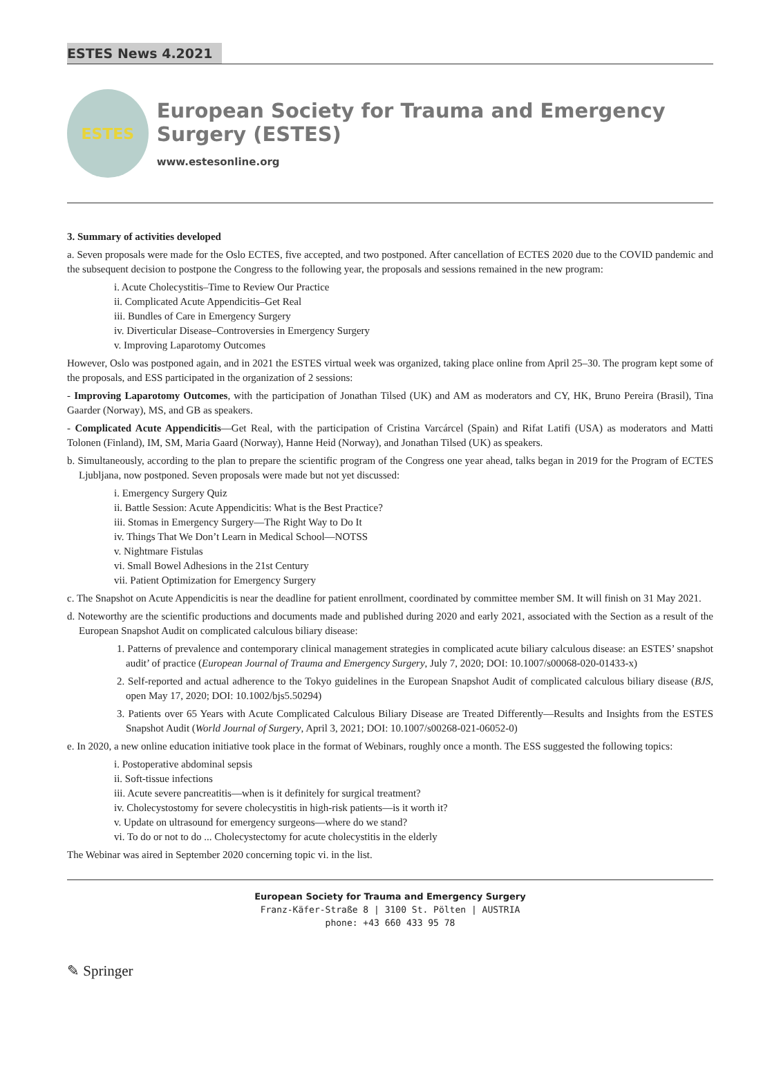ESTES News 4.2021
ESTES
European Society for Trauma and Emergency Surgery (ESTES)
www.estesonline.org
3. Summary of activities developed
a. Seven proposals were made for the Oslo ECTES, five accepted, and two postponed. After cancellation of ECTES 2020 due to the COVID pandemic and the subsequent decision to postpone the Congress to the following year, the proposals and sessions remained in the new program:
i. Acute Cholecystitis–Time to Review Our Practice
ii. Complicated Acute Appendicitis–Get Real
iii. Bundles of Care in Emergency Surgery
iv. Diverticular Disease–Controversies in Emergency Surgery
v. Improving Laparotomy Outcomes
However, Oslo was postponed again, and in 2021 the ESTES virtual week was organized, taking place online from April 25–30. The program kept some of the proposals, and ESS participated in the organization of 2 sessions:
- Improving Laparotomy Outcomes, with the participation of Jonathan Tilsed (UK) and AM as moderators and CY, HK, Bruno Pereira (Brasil), Tina Gaarder (Norway), MS, and GB as speakers.
- Complicated Acute Appendicitis—Get Real, with the participation of Cristina Varcárcel (Spain) and Rifat Latifi (USA) as moderators and Matti Tolonen (Finland), IM, SM, Maria Gaard (Norway), Hanne Heid (Norway), and Jonathan Tilsed (UK) as speakers.
b. Simultaneously, according to the plan to prepare the scientific program of the Congress one year ahead, talks began in 2019 for the Program of ECTES Ljubljana, now postponed. Seven proposals were made but not yet discussed:
i. Emergency Surgery Quiz
ii. Battle Session: Acute Appendicitis: What is the Best Practice?
iii. Stomas in Emergency Surgery—The Right Way to Do It
iv. Things That We Don’t Learn in Medical School—NOTSS
v. Nightmare Fistulas
vi. Small Bowel Adhesions in the 21st Century
vii. Patient Optimization for Emergency Surgery
c. The Snapshot on Acute Appendicitis is near the deadline for patient enrollment, coordinated by committee member SM. It will finish on 31 May 2021.
d. Noteworthy are the scientific productions and documents made and published during 2020 and early 2021, associated with the Section as a result of the European Snapshot Audit on complicated calculous biliary disease:
1. Patterns of prevalence and contemporary clinical management strategies in complicated acute biliary calculous disease: an ESTES’ snapshot audit’ of practice (European Journal of Trauma and Emergency Surgery, July 7, 2020; DOI: 10.1007/s00068-020-01433-x)
2. Self-reported and actual adherence to the Tokyo guidelines in the European Snapshot Audit of complicated calculous biliary disease (BJS, open May 17, 2020; DOI: 10.1002/bjs5.50294)
3. Patients over 65 Years with Acute Complicated Calculous Biliary Disease are Treated Differently—Results and Insights from the ESTES Snapshot Audit (World Journal of Surgery, April 3, 2021; DOI: 10.1007/s00268-021-06052-0)
e. In 2020, a new online education initiative took place in the format of Webinars, roughly once a month. The ESS suggested the following topics:
i. Postoperative abdominal sepsis
ii. Soft-tissue infections
iii. Acute severe pancreatitis—when is it definitely for surgical treatment?
iv. Cholecystostomy for severe cholecystitis in high-risk patients—is it worth it?
v. Update on ultrasound for emergency surgeons—where do we stand?
vi. To do or not to do ... Cholecystectomy for acute cholecystitis in the elderly
The Webinar was aired in September 2020 concerning topic vi. in the list.
European Society for Trauma and Emergency Surgery
Franz-Käfer-Straße 8 | 3100 St. Pölten | AUSTRIA
phone: +43 660 433 95 78
✎ Springer